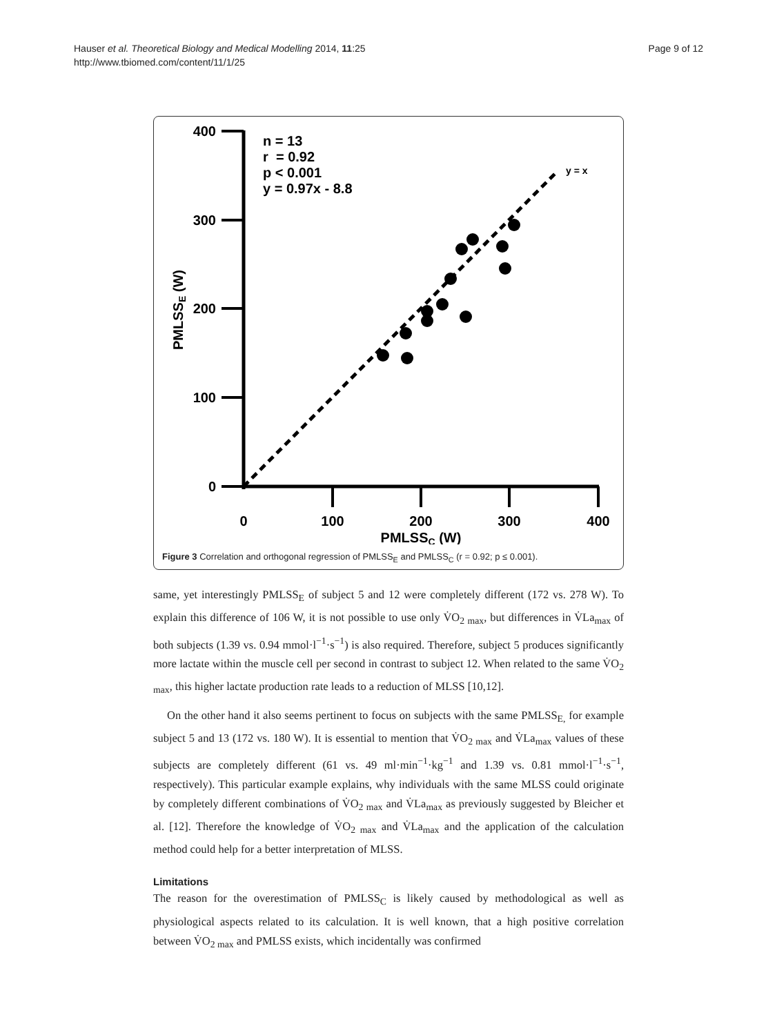Hauser et al. Theoretical Biology and Medical Modelling 2014, 11:25
http://www.tbiomed.com/content/11/1/25
Page 9 of 12
400
300
200
100
0
0
100
200
300
400
PMLSSC (W)
PMLSSE (W)
n = 13
r = 0.92
p < 0.001
y = 0.97x - 8.8
y = x
Figure 3 Correlation and orthogonal regression of PMLSS<sub>E</sub> and PMLSS<sub>C</sub> (r = 0.92; p ≤ 0.001).
same, yet interestingly PMLSS<sub>E</sub> of subject 5 and 12 were completely different (172 vs. 278 W). To explain this difference of 106 W, it is not possible to use only V̇O<sub>2 max</sub>, but differences in V̇La<sub>max</sub> of both subjects (1.39 vs. 0.94 mmol·l<sup>−1</sup>·s<sup>−1</sup>) is also required. Therefore, subject 5 produces significantly more lactate within the muscle cell per second in contrast to subject 12. When related to the same V̇O<sub>2 max</sub>, this higher lactate production rate leads to a reduction of MLSS [10,12].
On the other hand it also seems pertinent to focus on subjects with the same PMLSS<sub>E,</sub> for example subject 5 and 13 (172 vs. 180 W). It is essential to mention that V̇O<sub>2 max</sub> and V̇La<sub>max</sub> values of these subjects are completely different (61 vs. 49 ml·min<sup>−1</sup>·kg<sup>−1</sup> and 1.39 vs. 0.81 mmol·l<sup>−1</sup>·s<sup>−1</sup>, respectively). This particular example explains, why individuals with the same MLSS could originate by completely different combinations of V̇O<sub>2 max</sub> and V̇La<sub>max</sub> as previously suggested by Bleicher et al. [12]. Therefore the knowledge of V̇O<sub>2 max</sub> and V̇La<sub>max</sub> and the application of the calculation method could help for a better interpretation of MLSS.
Limitations
The reason for the overestimation of PMLSS<sub>C</sub> is likely caused by methodological as well as physiological aspects related to its calculation. It is well known, that a high positive correlation between V̇O<sub>2 max</sub> and PMLSS exists, which incidentally was confirmed